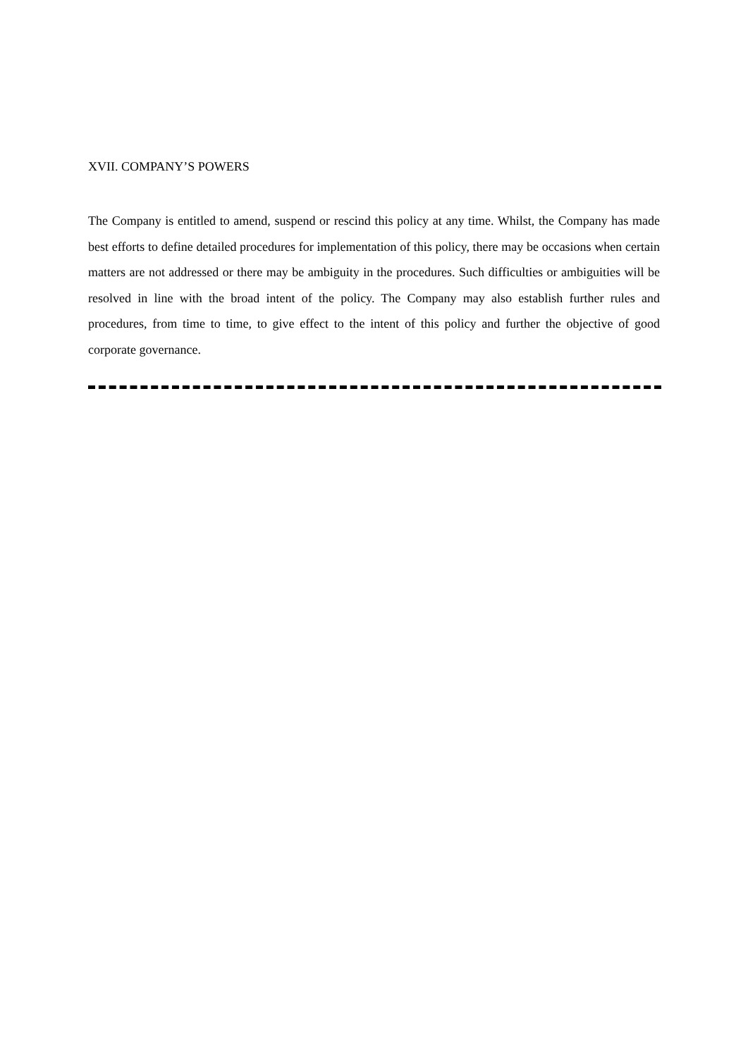XVII. COMPANY’S POWERS
The Company is entitled to amend, suspend or rescind this policy at any time. Whilst, the Company has made best efforts to define detailed procedures for implementation of this policy, there may be occasions when certain matters are not addressed or there may be ambiguity in the procedures. Such difficulties or ambiguities will be resolved in line with the broad intent of the policy. The Company may also establish further rules and procedures, from time to time, to give effect to the intent of this policy and further the objective of good corporate governance.